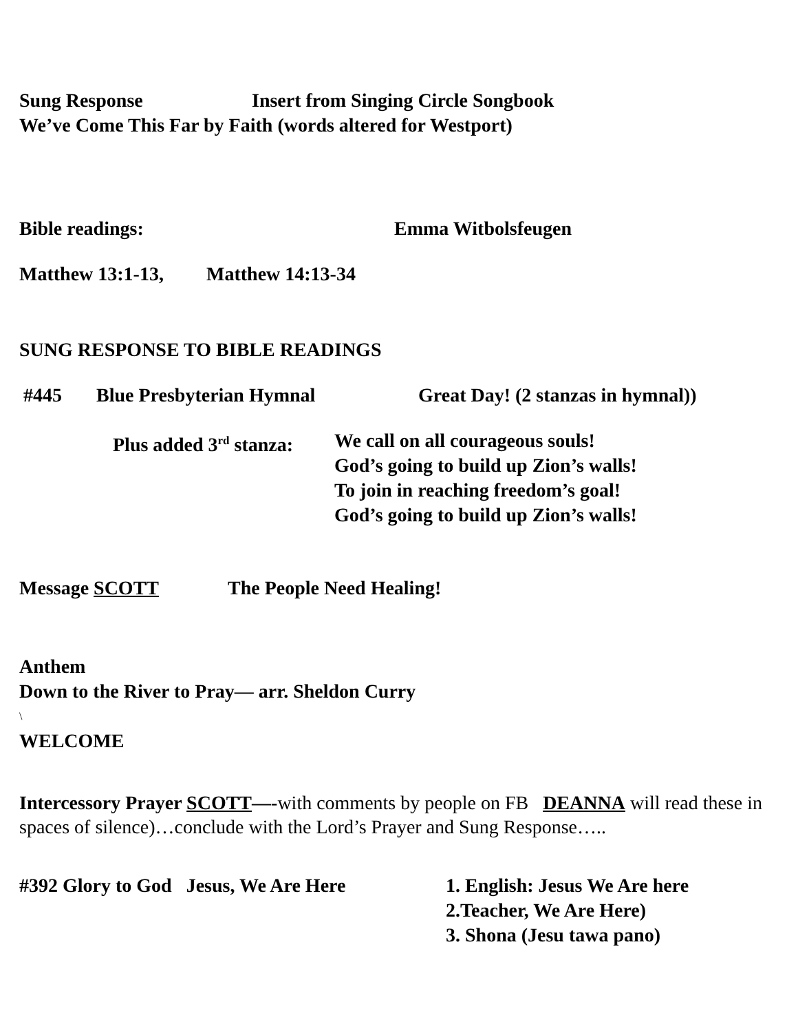Sung Response Insert from Singing Circle Songbook
We’ve Come This Far by Faith (words altered for Westport)
Bible readings: Emma Witbolsfeugen
Matthew 13:1-13, Matthew 14:13-34
SUNG RESPONSE TO BIBLE READINGS
#445 Blue Presbyterian Hymnal Great Day! (2 stanzas in hymnal))
Plus added 3<sup>rd</sup> stanza: We call on all courageous souls!
God’s going to build up Zion’s walls!
To join in reaching freedom’s goal!
God’s going to build up Zion’s walls!
Message SCOTT The People Need Healing!
Anthem
Down to the River to Pray— arr. Sheldon Curry
\
WELCOME
Intercessory Prayer SCOTT—-with comments by people on FB DEANNA will read these in spaces of silence)…conclude with the Lord’s Prayer and Sung Response…..
#392 Glory to God Jesus, We Are Here 1. English: Jesus We Are here
2.Teacher, We Are Here)
3. Shona (Jesu tawa pano)